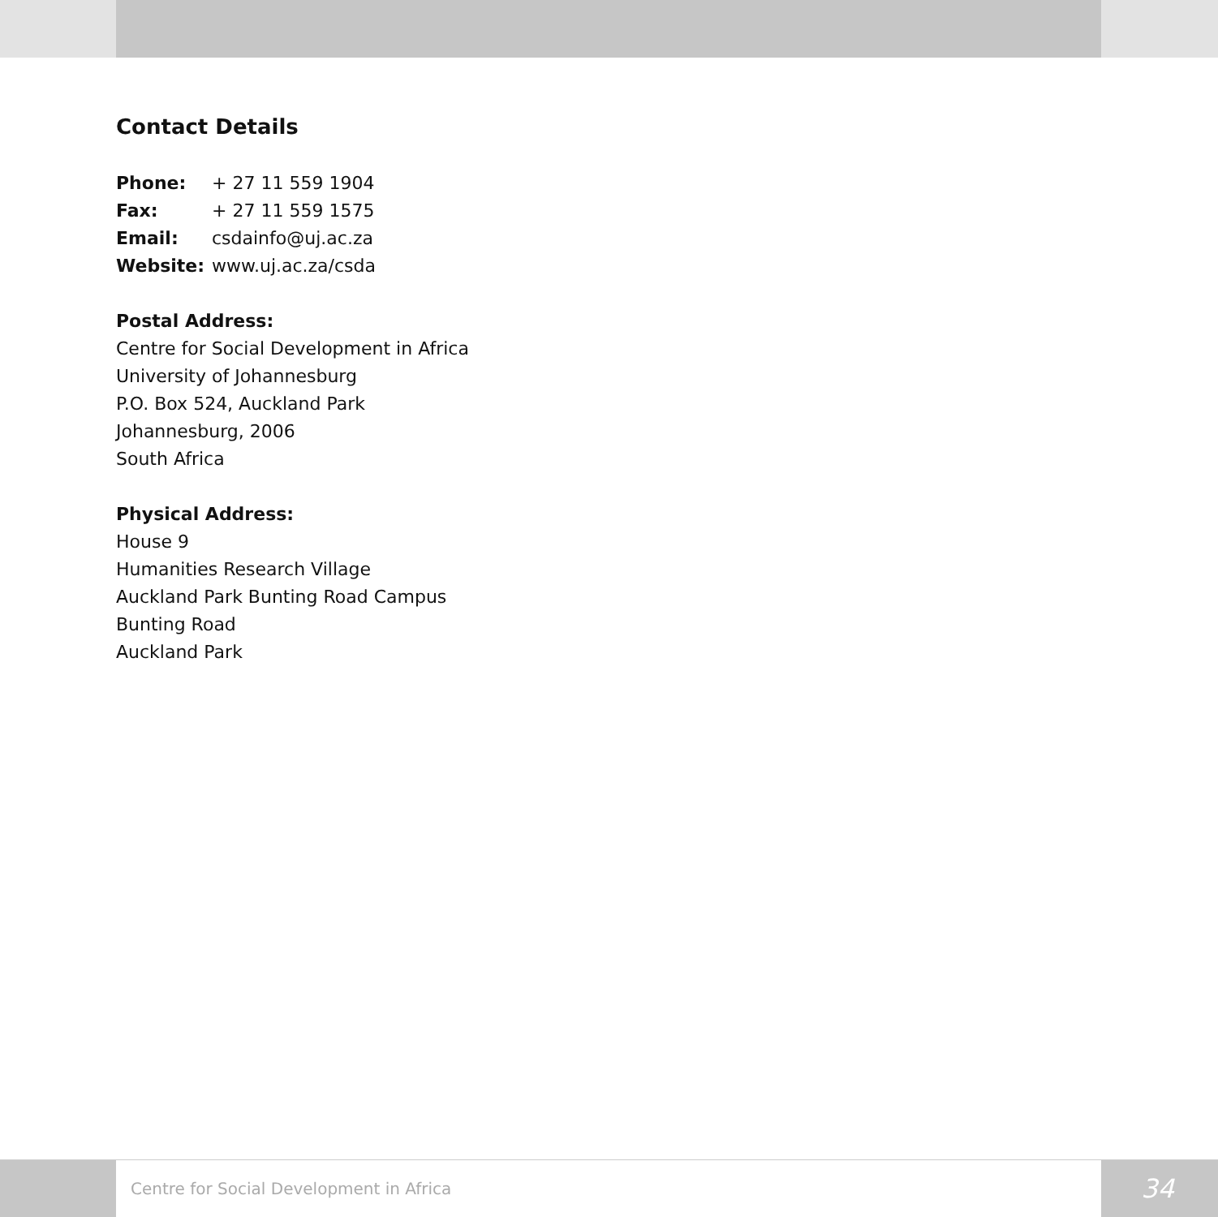Contact Details
| Phone: | + 27 11 559 1904 |
| Fax: | + 27 11 559 1575 |
| Email: | csdainfo@uj.ac.za |
| Website: | www.uj.ac.za/csda |
Postal Address:
Centre for Social Development in Africa
University of Johannesburg
P.O. Box 524, Auckland Park
Johannesburg, 2006
South Africa
Physical Address:
House 9
Humanities Research Village
Auckland Park Bunting Road Campus
Bunting Road
Auckland Park
Centre for Social Development in Africa
34